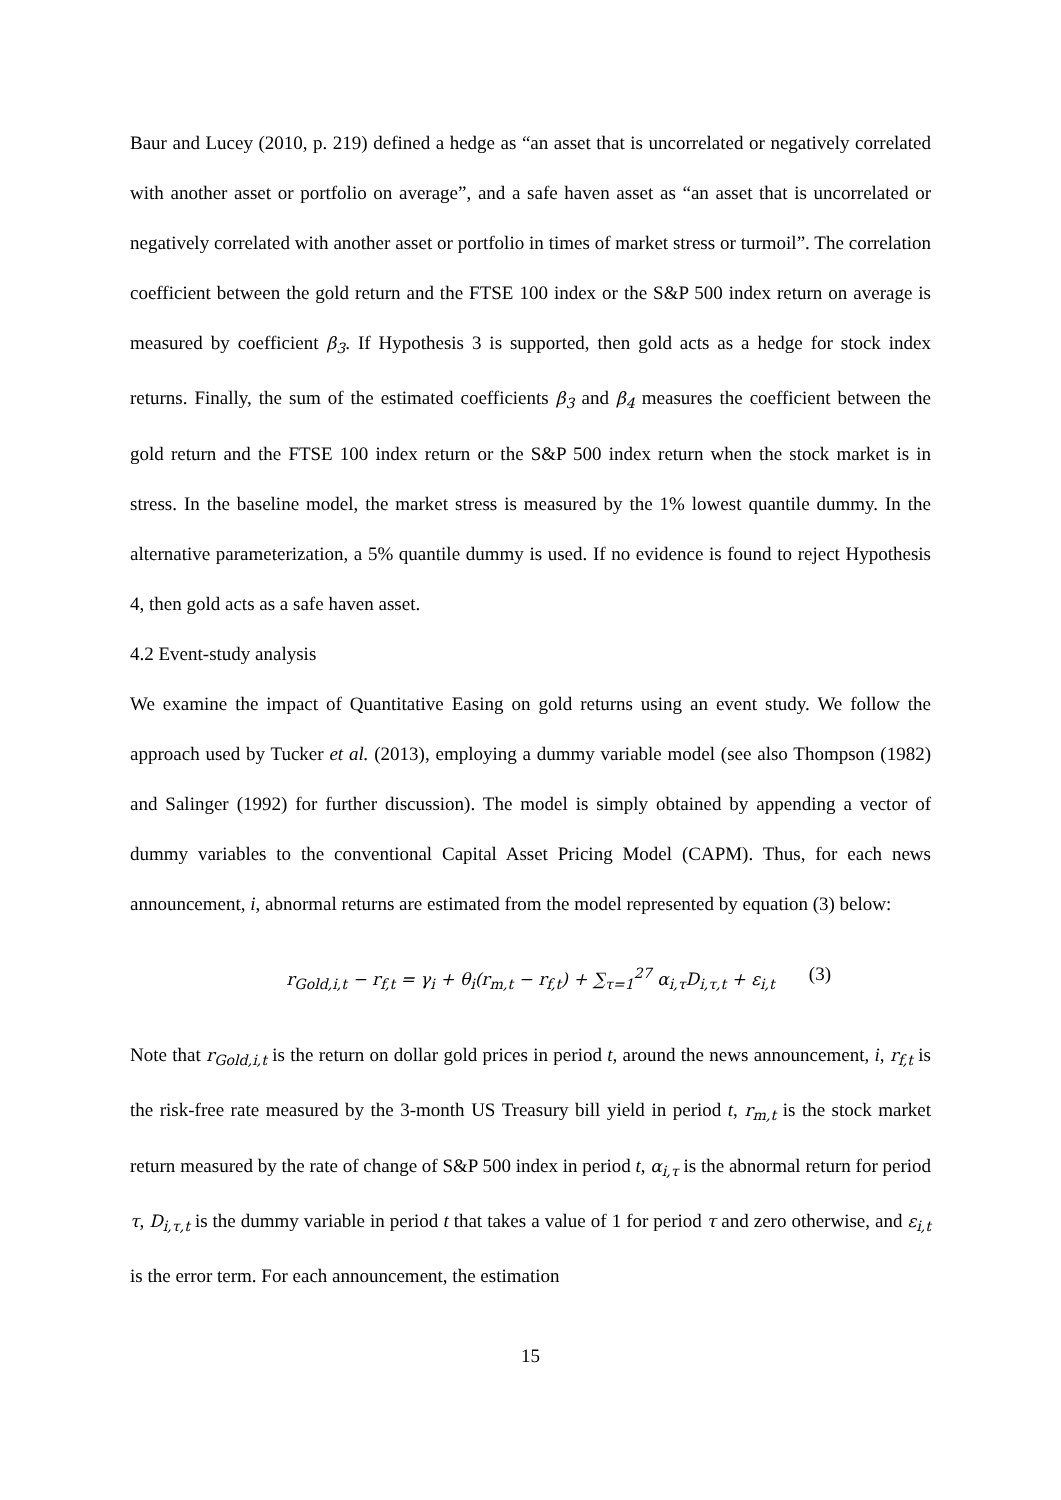Baur and Lucey (2010, p. 219) defined a hedge as “an asset that is uncorrelated or negatively correlated with another asset or portfolio on average”, and a safe haven asset as “an asset that is uncorrelated or negatively correlated with another asset or portfolio in times of market stress or turmoil”. The correlation coefficient between the gold return and the FTSE 100 index or the S&P 500 index return on average is measured by coefficient β<sub>3</sub>. If Hypothesis 3 is supported, then gold acts as a hedge for stock index returns. Finally, the sum of the estimated coefficients β<sub>3</sub> and β<sub>4</sub> measures the coefficient between the gold return and the FTSE 100 index return or the S&P 500 index return when the stock market is in stress. In the baseline model, the market stress is measured by the 1% lowest quantile dummy. In the alternative parameterization, a 5% quantile dummy is used. If no evidence is found to reject Hypothesis 4, then gold acts as a safe haven asset.
4.2 Event-study analysis
We examine the impact of Quantitative Easing on gold returns using an event study. We follow the approach used by Tucker et al. (2013), employing a dummy variable model (see also Thompson (1982) and Salinger (1992) for further discussion). The model is simply obtained by appending a vector of dummy variables to the conventional Capital Asset Pricing Model (CAPM). Thus, for each news announcement, i, abnormal returns are estimated from the model represented by equation (3) below:
r<sub>Gold,i,t</sub> − r<sub>f,t</sub> = γ<sub>i</sub> + θ<sub>i</sub>(r<sub>m,t</sub> − r<sub>f,t</sub>) + ∑<sub>τ=1</sub><sup>27</sup> α<sub>i,τ</sub>D<sub>i,τ,t</sub> + ε<sub>i,t</sub> (3)
Note that r<sub>Gold,i,t</sub> is the return on dollar gold prices in period t, around the news announcement, i, r<sub>f,t</sub> is the risk-free rate measured by the 3-month US Treasury bill yield in period t, r<sub>m,t</sub> is the stock market return measured by the rate of change of S&P 500 index in period t, α<sub>i,τ</sub> is the abnormal return for period τ, D<sub>i,τ,t</sub> is the dummy variable in period t that takes a value of 1 for period τ and zero otherwise, and ε<sub>i,t</sub> is the error term. For each announcement, the estimation
15